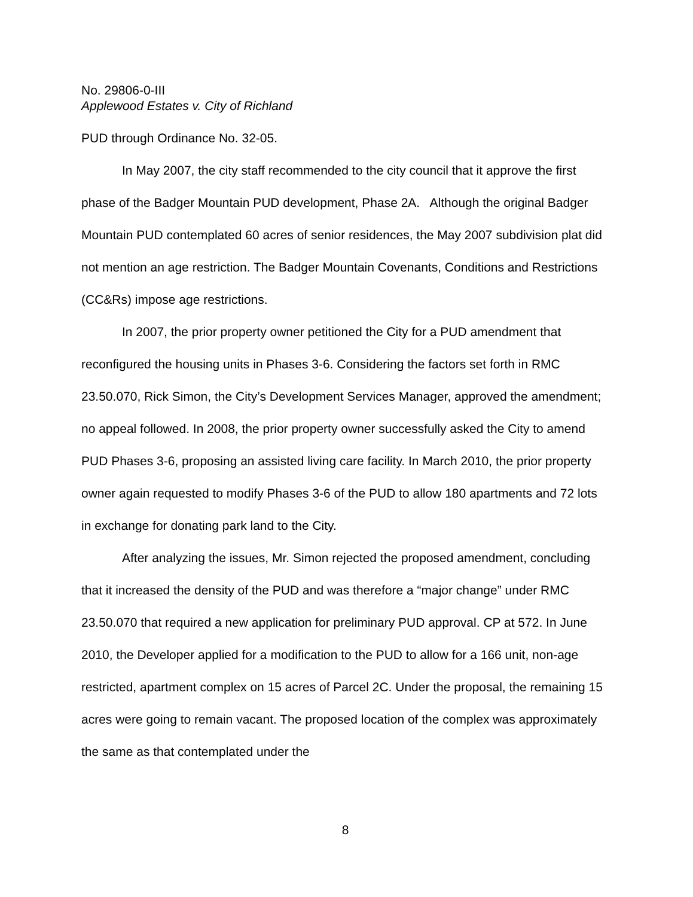No. 29806-0-III
Applewood Estates v. City of Richland
PUD through Ordinance No. 32-05.
In May 2007, the city staff recommended to the city council that it approve the first phase of the Badger Mountain PUD development, Phase 2A. Although the original Badger Mountain PUD contemplated 60 acres of senior residences, the May 2007 subdivision plat did not mention an age restriction. The Badger Mountain Covenants, Conditions and Restrictions (CC&Rs) impose age restrictions.
In 2007, the prior property owner petitioned the City for a PUD amendment that reconfigured the housing units in Phases 3-6. Considering the factors set forth in RMC 23.50.070, Rick Simon, the City’s Development Services Manager, approved the amendment; no appeal followed. In 2008, the prior property owner successfully asked the City to amend PUD Phases 3-6, proposing an assisted living care facility. In March 2010, the prior property owner again requested to modify Phases 3-6 of the PUD to allow 180 apartments and 72 lots in exchange for donating park land to the City.
After analyzing the issues, Mr. Simon rejected the proposed amendment, concluding that it increased the density of the PUD and was therefore a “major change” under RMC 23.50.070 that required a new application for preliminary PUD approval. CP at 572. In June 2010, the Developer applied for a modification to the PUD to allow for a 166 unit, non-age restricted, apartment complex on 15 acres of Parcel 2C. Under the proposal, the remaining 15 acres were going to remain vacant. The proposed location of the complex was approximately the same as that contemplated under the
8